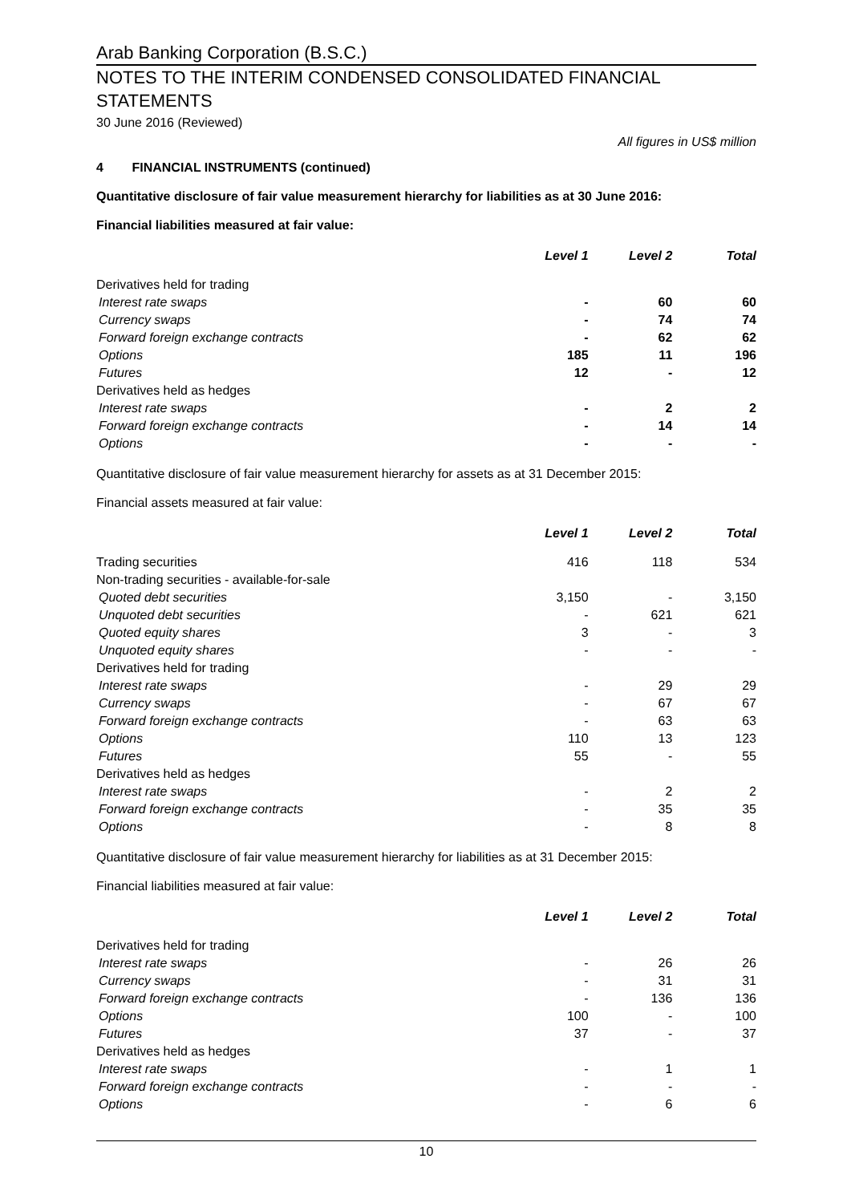Arab Banking Corporation (B.S.C.)
NOTES TO THE INTERIM CONDENSED CONSOLIDATED FINANCIAL STATEMENTS
30 June 2016 (Reviewed)
All figures in US$ million
4 FINANCIAL INSTRUMENTS (continued)
Quantitative disclosure of fair value measurement hierarchy for liabilities as at 30 June 2016:
Financial liabilities measured at fair value:
| | Level 1 | Level 2 | Total |
| --- | --- | --- | --- |
| Derivatives held for trading | | | |
| Interest rate swaps | - | 60 | 60 |
| Currency swaps | - | 74 | 74 |
| Forward foreign exchange contracts | - | 62 | 62 |
| Options | 185 | 11 | 196 |
| Futures | 12 | - | 12 |
| Derivatives held as hedges | | | |
| Interest rate swaps | - | 2 | 2 |
| Forward foreign exchange contracts | - | 14 | 14 |
| Options | - | - | - |
Quantitative disclosure of fair value measurement hierarchy for assets as at 31 December 2015:
Financial assets measured at fair value:
| | Level 1 | Level 2 | Total |
| --- | --- | --- | --- |
| Trading securities | 416 | 118 | 534 |
| Non-trading securities - available-for-sale | | | |
| Quoted debt securities | 3,150 | - | 3,150 |
| Unquoted debt securities | - | 621 | 621 |
| Quoted equity shares | 3 | - | 3 |
| Unquoted equity shares | - | - | - |
| Derivatives held for trading | | | |
| Interest rate swaps | - | 29 | 29 |
| Currency swaps | - | 67 | 67 |
| Forward foreign exchange contracts | - | 63 | 63 |
| Options | 110 | 13 | 123 |
| Futures | 55 | - | 55 |
| Derivatives held as hedges | | | |
| Interest rate swaps | - | 2 | 2 |
| Forward foreign exchange contracts | - | 35 | 35 |
| Options | - | 8 | 8 |
Quantitative disclosure of fair value measurement hierarchy for liabilities as at 31 December 2015:
Financial liabilities measured at fair value:
| | Level 1 | Level 2 | Total |
| --- | --- | --- | --- |
| Derivatives held for trading | | | |
| Interest rate swaps | - | 26 | 26 |
| Currency swaps | - | 31 | 31 |
| Forward foreign exchange contracts | - | 136 | 136 |
| Options | 100 | - | 100 |
| Futures | 37 | - | 37 |
| Derivatives held as hedges | | | |
| Interest rate swaps | - | 1 | 1 |
| Forward foreign exchange contracts | - | - | - |
| Options | - | 6 | 6 |
10